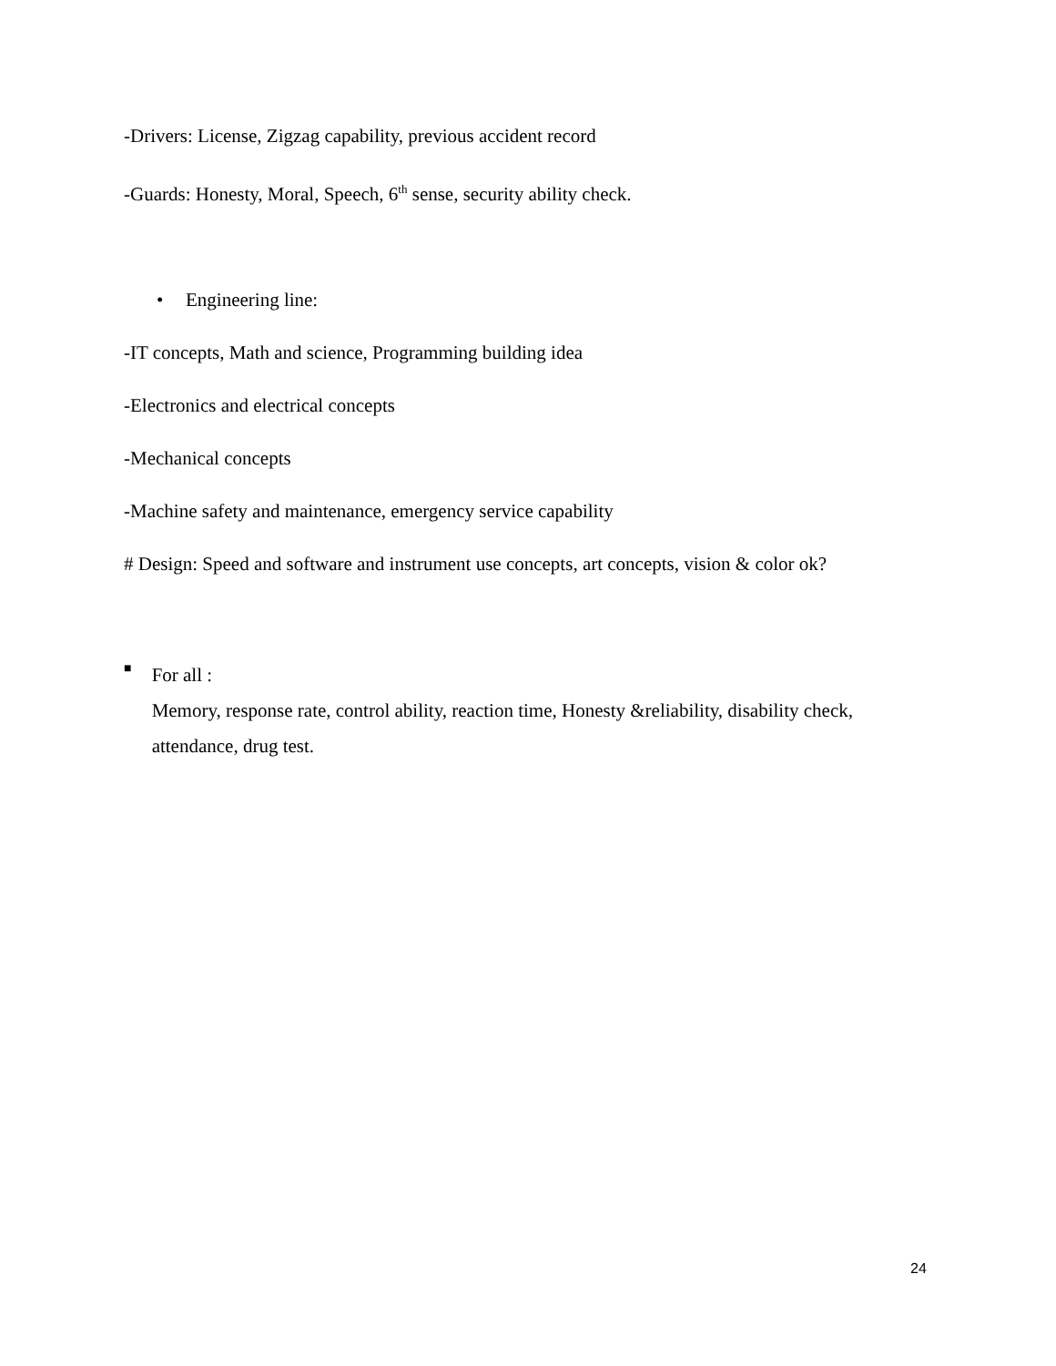-Drivers: License, Zigzag capability, previous accident record
-Guards: Honesty, Moral, Speech, 6<sup>th</sup> sense, security ability check.
• Engineering line:
-IT concepts, Math and science, Programming building idea
-Electronics and electrical concepts
-Mechanical concepts
-Machine safety and maintenance, emergency service capability
# Design: Speed and software and instrument use concepts, art concepts, vision & color ok?
■
For all :
Memory, response rate, control ability, reaction time, Honesty &reliability, disability check, attendance, drug test.
24